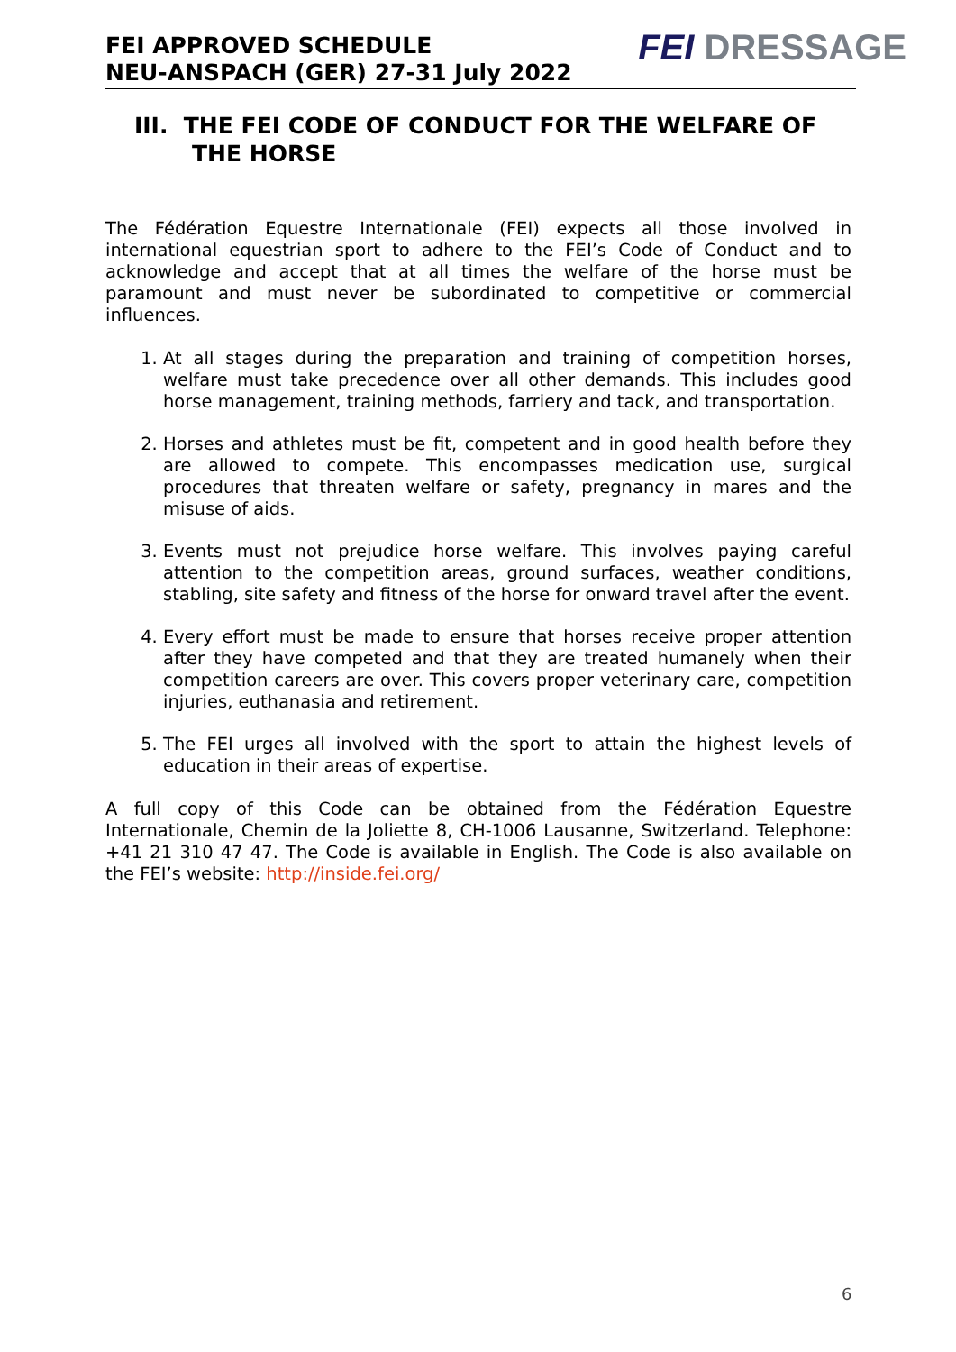FEI APPROVED SCHEDULE
NEU-ANSPACH (GER) 27-31 July 2022
FEI DRESSAGE
III. THE FEI CODE OF CONDUCT FOR THE WELFARE OF THE HORSE
The Fédération Equestre Internationale (FEI) expects all those involved in international equestrian sport to adhere to the FEI’s Code of Conduct and to acknowledge and accept that at all times the welfare of the horse must be paramount and must never be subordinated to competitive or commercial influences.
1. At all stages during the preparation and training of competition horses, welfare must take precedence over all other demands. This includes good horse management, training methods, farriery and tack, and transportation.
2. Horses and athletes must be fit, competent and in good health before they are allowed to compete. This encompasses medication use, surgical procedures that threaten welfare or safety, pregnancy in mares and the misuse of aids.
3. Events must not prejudice horse welfare. This involves paying careful attention to the competition areas, ground surfaces, weather conditions, stabling, site safety and fitness of the horse for onward travel after the event.
4. Every effort must be made to ensure that horses receive proper attention after they have competed and that they are treated humanely when their competition careers are over. This covers proper veterinary care, competition injuries, euthanasia and retirement.
5. The FEI urges all involved with the sport to attain the highest levels of education in their areas of expertise.
A full copy of this Code can be obtained from the Fédération Equestre Internationale, Chemin de la Joliette 8, CH-1006 Lausanne, Switzerland. Telephone: +41 21 310 47 47. The Code is available in English. The Code is also available on the FEI’s website: http://inside.fei.org/
6